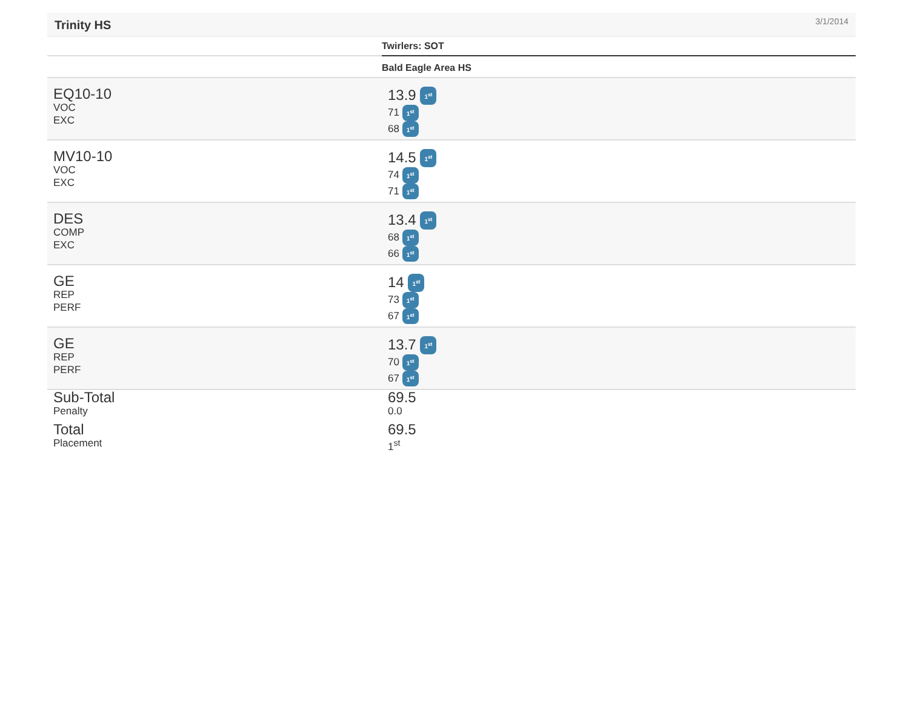Trinity HS 3/1/2014
| | Twirlers: SOT |
| --- | --- |
| | Bald Eagle Area HS |
| EQ10-10 VOC EXC | 13.9 1<sup>st</sup> 71 1<sup>st</sup> 68 1<sup>st</sup> |
| MV10-10 VOC EXC | 14.5 1<sup>st</sup> 74 1<sup>st</sup> 71 1<sup>st</sup> |
| DES COMP EXC | 13.4 1<sup>st</sup> 68 1<sup>st</sup> 66 1<sup>st</sup> |
| GE REP PERF | 14 1<sup>st</sup> 73 1<sup>st</sup> 67 1<sup>st</sup> |
| GE REP PERF | 13.7 1<sup>st</sup> 70 1<sup>st</sup> 67 1<sup>st</sup> |
| Sub-Total Penalty | 69.5 0.0 |
| Total Placement | 69.5 1<sup>st</sup> |